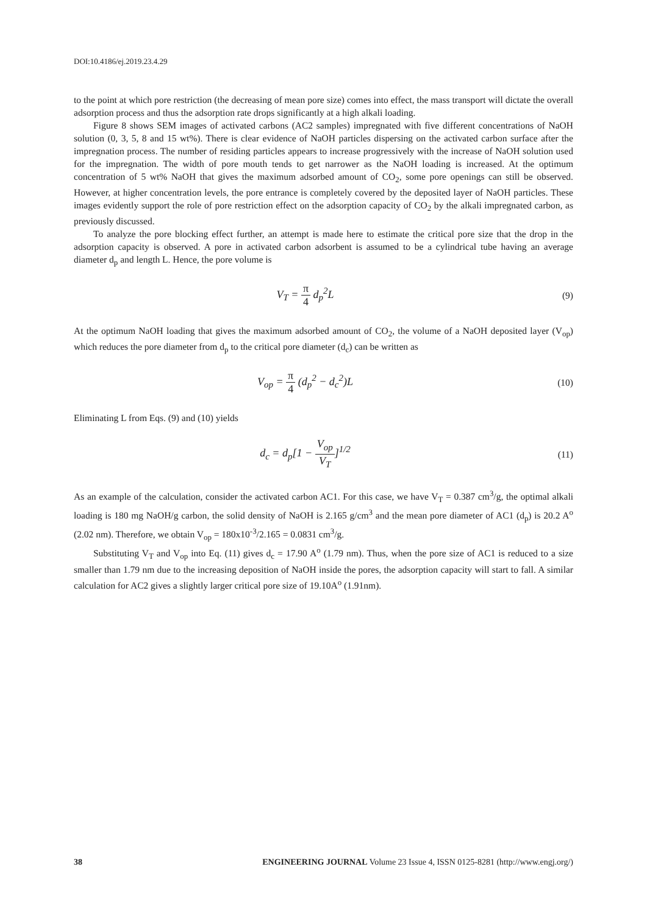DOI:10.4186/ej.2019.23.4.29
to the point at which pore restriction (the decreasing of mean pore size) comes into effect, the mass transport will dictate the overall adsorption process and thus the adsorption rate drops significantly at a high alkali loading.
Figure 8 shows SEM images of activated carbons (AC2 samples) impregnated with five different concentrations of NaOH solution (0, 3, 5, 8 and 15 wt%). There is clear evidence of NaOH particles dispersing on the activated carbon surface after the impregnation process. The number of residing particles appears to increase progressively with the increase of NaOH solution used for the impregnation. The width of pore mouth tends to get narrower as the NaOH loading is increased. At the optimum concentration of 5 wt% NaOH that gives the maximum adsorbed amount of CO<sub>2</sub>, some pore openings can still be observed. However, at higher concentration levels, the pore entrance is completely covered by the deposited layer of NaOH particles. These images evidently support the role of pore restriction effect on the adsorption capacity of CO<sub>2</sub> by the alkali impregnated carbon, as previously discussed.
To analyze the pore blocking effect further, an attempt is made here to estimate the critical pore size that the drop in the adsorption capacity is observed. A pore in activated carbon adsorbent is assumed to be a cylindrical tube having an average diameter d<sub>p</sub> and length L. Hence, the pore volume is
V<sub>T</sub> = π 4 d<sub>p</sub><sup>2</sup>L
(9)
At the optimum NaOH loading that gives the maximum adsorbed amount of CO<sub>2</sub>, the volume of a NaOH deposited layer (V<sub>op</sub>) which reduces the pore diameter from d<sub>p</sub> to the critical pore diameter (d<sub>c</sub>) can be written as
V<sub>op</sub> = π 4 (d<sub>p</sub><sup>2</sup> − d<sub>c</sub><sup>2</sup>)L
(10)
Eliminating L from Eqs. (9) and (10) yields
d<sub>c</sub> = d<sub>p</sub>[1 − V<sub>op</sub> V<sub>T</sub>]<sup>1/2</sup>
(11)
As an example of the calculation, consider the activated carbon AC1. For this case, we have V<sub>T</sub> = 0.387 cm<sup>3</sup>/g, the optimal alkali loading is 180 mg NaOH/g carbon, the solid density of NaOH is 2.165 g/cm<sup>3</sup> and the mean pore diameter of AC1 (d<sub>p</sub>) is 20.2 A<sup>o</sup> (2.02 nm). Therefore, we obtain V<sub>op</sub> = 180x10<sup>-3</sup>/2.165 = 0.0831 cm<sup>3</sup>/g.
Substituting V<sub>T</sub> and V<sub>op</sub> into Eq. (11) gives d<sub>c</sub> = 17.90 A<sup>o</sup> (1.79 nm). Thus, when the pore size of AC1 is reduced to a size smaller than 1.79 nm due to the increasing deposition of NaOH inside the pores, the adsorption capacity will start to fall. A similar calculation for AC2 gives a slightly larger critical pore size of 19.10A<sup>o</sup> (1.91nm).
38 ENGINEERING JOURNAL Volume 23 Issue 4, ISSN 0125-8281 (http://www.engj.org/)